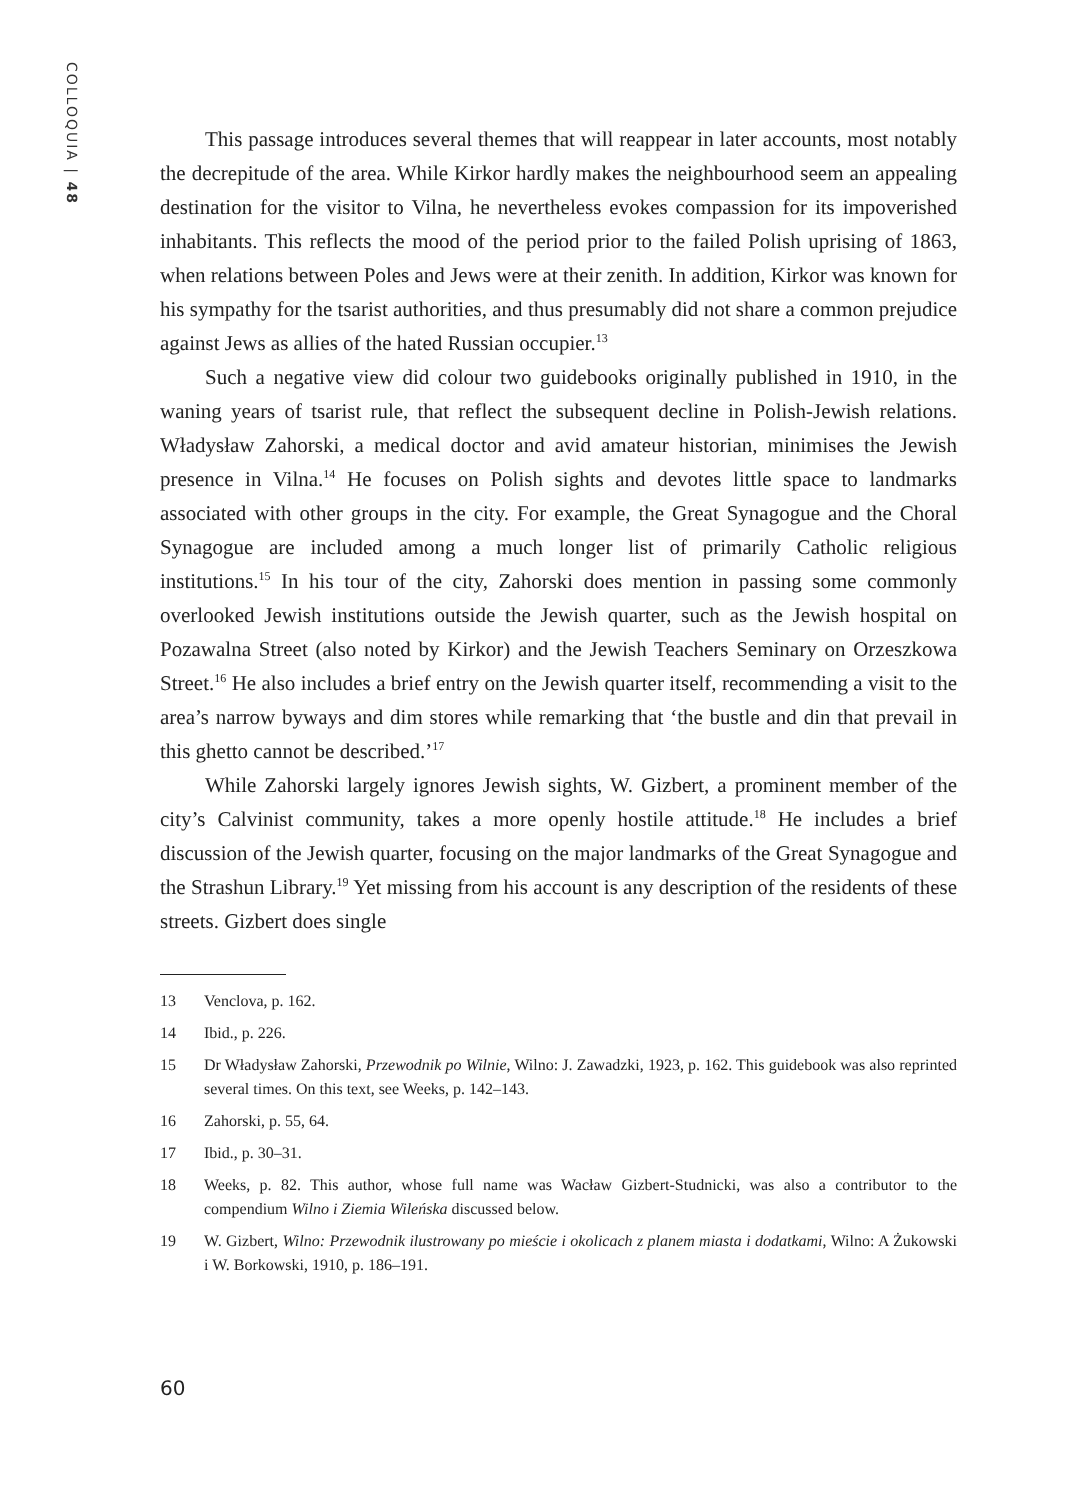COLLOQUIA | 48
This passage introduces several themes that will reappear in later accounts, most notably the decrepitude of the area. While Kirkor hardly makes the neighbourhood seem an appealing destination for the visitor to Vilna, he nevertheless evokes compassion for its impoverished inhabitants. This reflects the mood of the period prior to the failed Polish uprising of 1863, when relations between Poles and Jews were at their zenith. In addition, Kirkor was known for his sympathy for the tsarist authorities, and thus presumably did not share a common prejudice against Jews as allies of the hated Russian occupier.<sup>13</sup>
Such a negative view did colour two guidebooks originally published in 1910, in the waning years of tsarist rule, that reflect the subsequent decline in Polish-Jewish relations. Władysław Zahorski, a medical doctor and avid amateur historian, minimises the Jewish presence in Vilna.<sup>14</sup> He focuses on Polish sights and devotes little space to landmarks associated with other groups in the city. For example, the Great Synagogue and the Choral Synagogue are included among a much longer list of primarily Catholic religious institutions.<sup>15</sup> In his tour of the city, Zahorski does mention in passing some commonly overlooked Jewish institutions outside the Jewish quarter, such as the Jewish hospital on Pozawalna Street (also noted by Kirkor) and the Jewish Teachers Seminary on Orzeszkowa Street.<sup>16</sup> He also includes a brief entry on the Jewish quarter itself, recommending a visit to the area’s narrow byways and dim stores while remarking that ‘the bustle and din that prevail in this ghetto cannot be described.’<sup>17</sup>
While Zahorski largely ignores Jewish sights, W. Gizbert, a prominent member of the city’s Calvinist community, takes a more openly hostile attitude.<sup>18</sup> He includes a brief discussion of the Jewish quarter, focusing on the major landmarks of the Great Synagogue and the Strashun Library.<sup>19</sup> Yet missing from his account is any description of the residents of these streets. Gizbert does single
13 Venclova, p. 162.
14 Ibid., p. 226.
15 Dr Władysław Zahorski, Przewodnik po Wilnie, Wilno: J. Zawadzki, 1923, p. 162. This guidebook was also reprinted several times. On this text, see Weeks, p. 142–143.
16 Zahorski, p. 55, 64.
17 Ibid., p. 30–31.
18 Weeks, p. 82. This author, whose full name was Wacław Gizbert-Studnicki, was also a contributor to the compendium Wilno i Ziemia Wileńska discussed below.
19 W. Gizbert, Wilno: Przewodnik ilustrowany po mieście i okolicach z planem miasta i dodatkami, Wilno: A Żukowski i W. Borkowski, 1910, p. 186–191.
60